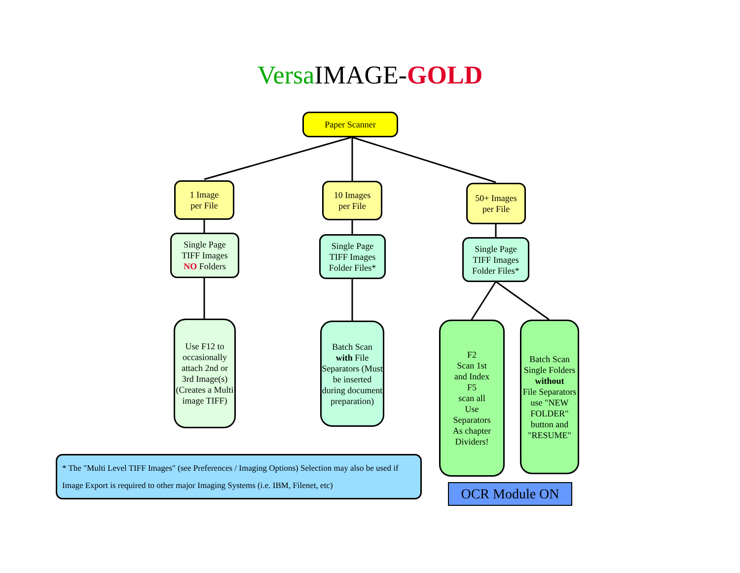Versa IMAGE-GOLD
Paper Scanner
1 Image
per File
10 Images
per File
50+ Images
per File
Single Page
TIFF Images
NO Folders
Single Page
TIFF Images
Folder Files*
Single Page
TIFF Images
Folder Files*
Use F12 to occasionally attach 2nd or 3rd Image(s) (Creates a Multi image TIFF)
Batch Scan
with File
Separators (Must be inserted during document preparation)
F2
Scan 1st
and Index
F5
scan all
Use
Separators
As chapter
Dividers!
Batch Scan Single Folders
without
File Separators use "NEW FOLDER" button and "RESUME"
* The "Multi Level TIFF Images" (see Preferences / Imaging Options) Selection may also be used if Image Export is required to other major Imaging Systems (i.e. IBM, Filenet, etc)
OCR Module ON